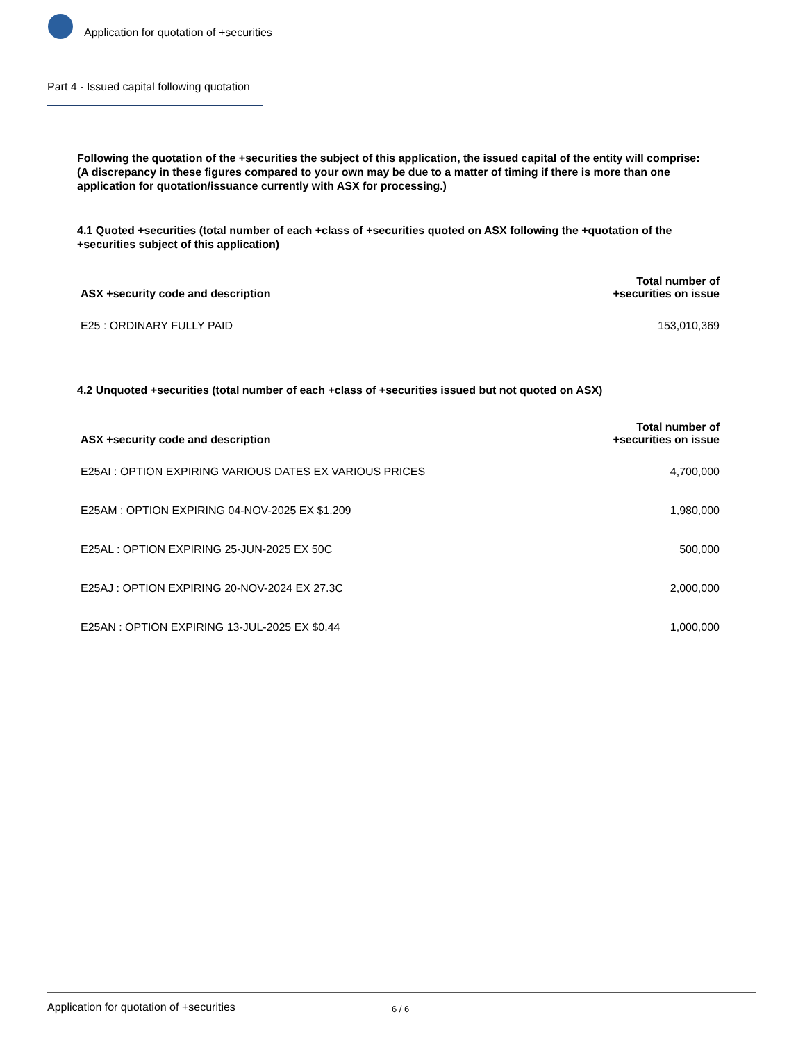Application for quotation of +securities
Part 4 - Issued capital following quotation
Following the quotation of the +securities the subject of this application, the issued capital of the entity will comprise:
(A discrepancy in these figures compared to your own may be due to a matter of timing if there is more than one application for quotation/issuance currently with ASX for processing.)
4.1 Quoted +securities (total number of each +class of +securities quoted on ASX following the +quotation of the +securities subject of this application)
| ASX +security code and description | Total number of +securities on issue |
| --- | --- |
| E25 : ORDINARY FULLY PAID | 153,010,369 |
4.2 Unquoted +securities (total number of each +class of +securities issued but not quoted on ASX)
| ASX +security code and description | Total number of +securities on issue |
| --- | --- |
| E25AI : OPTION EXPIRING VARIOUS DATES EX VARIOUS PRICES | 4,700,000 |
| E25AM : OPTION EXPIRING 04-NOV-2025 EX $1.209 | 1,980,000 |
| E25AL : OPTION EXPIRING 25-JUN-2025 EX 50C | 500,000 |
| E25AJ : OPTION EXPIRING 20-NOV-2024 EX 27.3C | 2,000,000 |
| E25AN : OPTION EXPIRING 13-JUL-2025 EX $0.44 | 1,000,000 |
Application for quotation of +securities 6 / 6